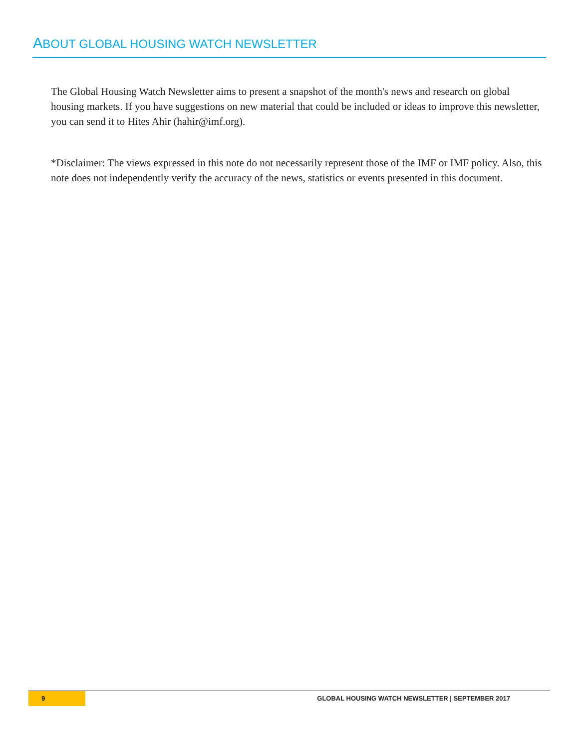ABOUT GLOBAL HOUSING WATCH NEWSLETTER
The Global Housing Watch Newsletter aims to present a snapshot of the month's news and research on global housing markets. If you have suggestions on new material that could be included or ideas to improve this newsletter, you can send it to Hites Ahir (hahir@imf.org).
*Disclaimer: The views expressed in this note do not necessarily represent those of the IMF or IMF policy. Also, this note does not independently verify the accuracy of the news, statistics or events presented in this document.
9 GLOBAL HOUSING WATCH NEWSLETTER | SEPTEMBER 2017